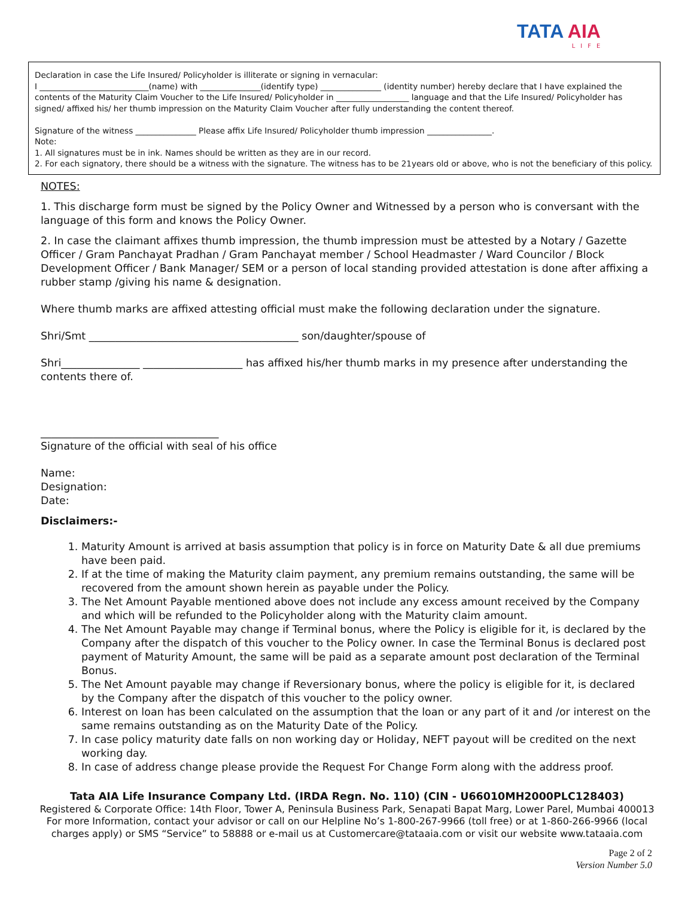TATA AIA
LIFE
Declaration in case the Life Insured/ Policyholder is illiterate or signing in vernacular:
I ___________________________(name) with _______________(identify type) _______________ (identity number) hereby declare that I have explained the contents of the Maturity Claim Voucher to the Life Insured/ Policyholder in __________________ language and that the Life Insured/ Policyholder has signed/ affixed his/ her thumb impression on the Maturity Claim Voucher after fully understanding the content thereof.
Signature of the witness _______________ Please affix Life Insured/ Policyholder thumb impression ________________.
Note:
1. All signatures must be in ink. Names should be written as they are in our record.
2. For each signatory, there should be a witness with the signature. The witness has to be 21years old or above, who is not the beneficiary of this policy.
NOTES:
1. This discharge form must be signed by the Policy Owner and Witnessed by a person who is conversant with the language of this form and knows the Policy Owner.
2. In case the claimant affixes thumb impression, the thumb impression must be attested by a Notary / Gazette Officer / Gram Panchayat Pradhan / Gram Panchayat member / School Headmaster / Ward Councilor / Block Development Officer / Bank Manager/ SEM or a person of local standing provided attestation is done after affixing a rubber stamp /giving his name & designation.
Where thumb marks are affixed attesting official must make the following declaration under the signature.
Shri/Smt ________________________________________ son/daughter/spouse of
Shri_______________ ___________________ has affixed his/her thumb marks in my presence after understanding the contents there of.
__________________________________
Signature of the official with seal of his office
Name:
Designation:
Date:
Disclaimers:-
1. Maturity Amount is arrived at basis assumption that policy is in force on Maturity Date & all due premiums have been paid.
2. If at the time of making the Maturity claim payment, any premium remains outstanding, the same will be recovered from the amount shown herein as payable under the Policy.
3. The Net Amount Payable mentioned above does not include any excess amount received by the Company and which will be refunded to the Policyholder along with the Maturity claim amount.
4. The Net Amount Payable may change if Terminal bonus, where the Policy is eligible for it, is declared by the Company after the dispatch of this voucher to the Policy owner. In case the Terminal Bonus is declared post payment of Maturity Amount, the same will be paid as a separate amount post declaration of the Terminal Bonus.
5. The Net Amount payable may change if Reversionary bonus, where the policy is eligible for it, is declared by the Company after the dispatch of this voucher to the policy owner.
6. Interest on loan has been calculated on the assumption that the loan or any part of it and /or interest on the same remains outstanding as on the Maturity Date of the Policy.
7. In case policy maturity date falls on non working day or Holiday, NEFT payout will be credited on the next working day.
8. In case of address change please provide the Request For Change Form along with the address proof.
Tata AIA Life Insurance Company Ltd. (IRDA Regn. No. 110) (CIN - U66010MH2000PLC128403)
Registered & Corporate Office: 14th Floor, Tower A, Peninsula Business Park, Senapati Bapat Marg, Lower Parel, Mumbai 400013
For more Information, contact your advisor or call on our Helpline No’s 1-800-267-9966 (toll free) or at 1-860-266-9966 (local charges apply) or SMS “Service” to 58888 or e-mail us at Customercare@tataaia.com or visit our website www.tataaia.com
Page 2 of 2
Version Number 5.0